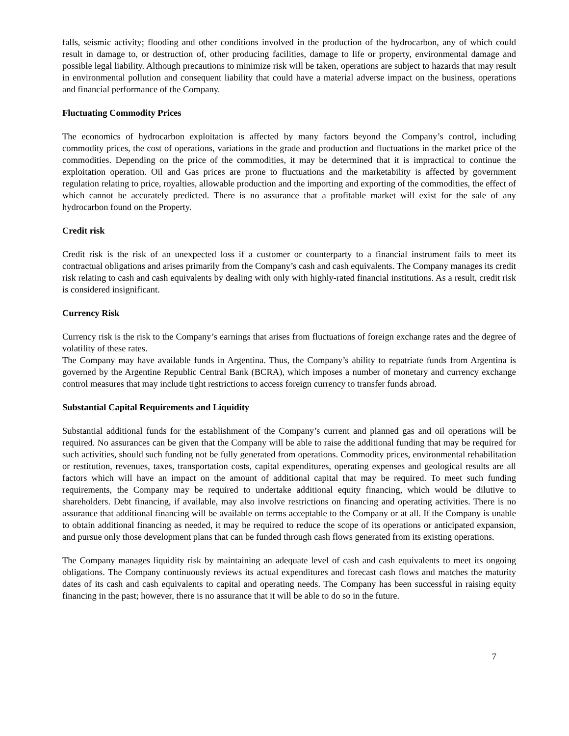falls, seismic activity; flooding and other conditions involved in the production of the hydrocarbon, any of which could result in damage to, or destruction of, other producing facilities, damage to life or property, environmental damage and possible legal liability. Although precautions to minimize risk will be taken, operations are subject to hazards that may result in environmental pollution and consequent liability that could have a material adverse impact on the business, operations and financial performance of the Company.
Fluctuating Commodity Prices
The economics of hydrocarbon exploitation is affected by many factors beyond the Company’s control, including commodity prices, the cost of operations, variations in the grade and production and fluctuations in the market price of the commodities. Depending on the price of the commodities, it may be determined that it is impractical to continue the exploitation operation. Oil and Gas prices are prone to fluctuations and the marketability is affected by government regulation relating to price, royalties, allowable production and the importing and exporting of the commodities, the effect of which cannot be accurately predicted. There is no assurance that a profitable market will exist for the sale of any hydrocarbon found on the Property.
Credit risk
Credit risk is the risk of an unexpected loss if a customer or counterparty to a financial instrument fails to meet its contractual obligations and arises primarily from the Company’s cash and cash equivalents. The Company manages its credit risk relating to cash and cash equivalents by dealing with only with highly-rated financial institutions. As a result, credit risk is considered insignificant.
Currency Risk
Currency risk is the risk to the Company’s earnings that arises from fluctuations of foreign exchange rates and the degree of volatility of these rates.
The Company may have available funds in Argentina. Thus, the Company’s ability to repatriate funds from Argentina is governed by the Argentine Republic Central Bank (BCRA), which imposes a number of monetary and currency exchange control measures that may include tight restrictions to access foreign currency to transfer funds abroad.
Substantial Capital Requirements and Liquidity
Substantial additional funds for the establishment of the Company’s current and planned gas and oil operations will be required. No assurances can be given that the Company will be able to raise the additional funding that may be required for such activities, should such funding not be fully generated from operations. Commodity prices, environmental rehabilitation or restitution, revenues, taxes, transportation costs, capital expenditures, operating expenses and geological results are all factors which will have an impact on the amount of additional capital that may be required. To meet such funding requirements, the Company may be required to undertake additional equity financing, which would be dilutive to shareholders. Debt financing, if available, may also involve restrictions on financing and operating activities. There is no assurance that additional financing will be available on terms acceptable to the Company or at all. If the Company is unable to obtain additional financing as needed, it may be required to reduce the scope of its operations or anticipated expansion, and pursue only those development plans that can be funded through cash flows generated from its existing operations.
The Company manages liquidity risk by maintaining an adequate level of cash and cash equivalents to meet its ongoing obligations. The Company continuously reviews its actual expenditures and forecast cash flows and matches the maturity dates of its cash and cash equivalents to capital and operating needs. The Company has been successful in raising equity financing in the past; however, there is no assurance that it will be able to do so in the future.
7